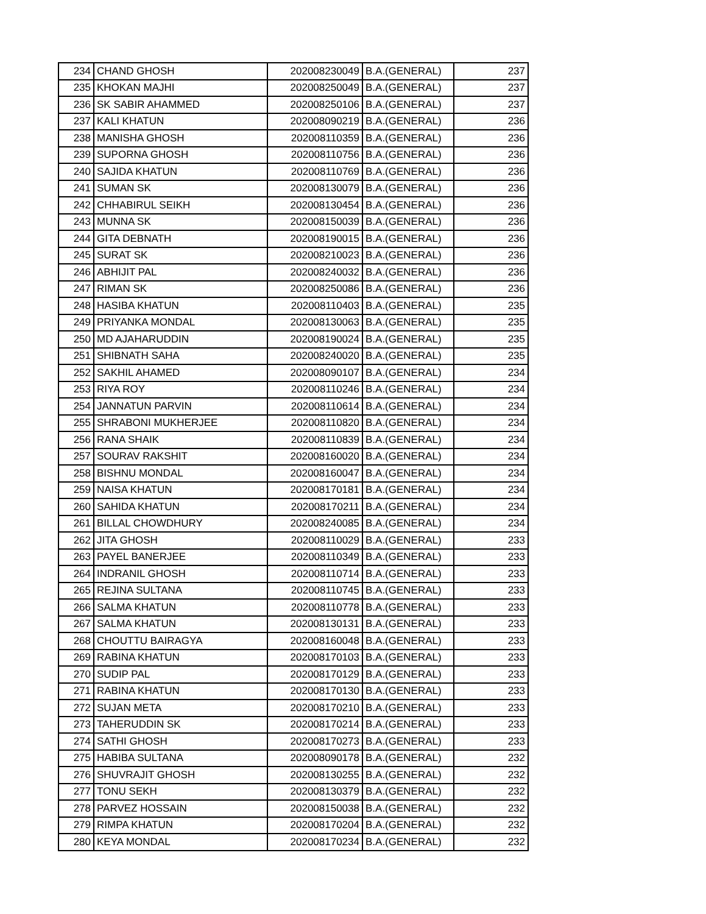| 234 | CHAND GHOSH | 202008230049 | B.A.(GENERAL) | 237 |
| 235 | KHOKAN MAJHI | 202008250049 | B.A.(GENERAL) | 237 |
| 236 | SK SABIR AHAMMED | 202008250106 | B.A.(GENERAL) | 237 |
| 237 | KALI KHATUN | 202008090219 | B.A.(GENERAL) | 236 |
| 238 | MANISHA GHOSH | 202008110359 | B.A.(GENERAL) | 236 |
| 239 | SUPORNA GHOSH | 202008110756 | B.A.(GENERAL) | 236 |
| 240 | SAJIDA KHATUN | 202008110769 | B.A.(GENERAL) | 236 |
| 241 | SUMAN SK | 202008130079 | B.A.(GENERAL) | 236 |
| 242 | CHHABIRUL SEIKH | 202008130454 | B.A.(GENERAL) | 236 |
| 243 | MUNNA SK | 202008150039 | B.A.(GENERAL) | 236 |
| 244 | GITA DEBNATH | 202008190015 | B.A.(GENERAL) | 236 |
| 245 | SURAT SK | 202008210023 | B.A.(GENERAL) | 236 |
| 246 | ABHIJIT PAL | 202008240032 | B.A.(GENERAL) | 236 |
| 247 | RIMAN SK | 202008250086 | B.A.(GENERAL) | 236 |
| 248 | HASIBA KHATUN | 202008110403 | B.A.(GENERAL) | 235 |
| 249 | PRIYANKA MONDAL | 202008130063 | B.A.(GENERAL) | 235 |
| 250 | MD AJAHARUDDIN | 202008190024 | B.A.(GENERAL) | 235 |
| 251 | SHIBNATH SAHA | 202008240020 | B.A.(GENERAL) | 235 |
| 252 | SAKHIL AHAMED | 202008090107 | B.A.(GENERAL) | 234 |
| 253 | RIYA ROY | 202008110246 | B.A.(GENERAL) | 234 |
| 254 | JANNATUN PARVIN | 202008110614 | B.A.(GENERAL) | 234 |
| 255 | SHRABONI MUKHERJEE | 202008110820 | B.A.(GENERAL) | 234 |
| 256 | RANA SHAIK | 202008110839 | B.A.(GENERAL) | 234 |
| 257 | SOURAV RAKSHIT | 202008160020 | B.A.(GENERAL) | 234 |
| 258 | BISHNU MONDAL | 202008160047 | B.A.(GENERAL) | 234 |
| 259 | NAISA KHATUN | 202008170181 | B.A.(GENERAL) | 234 |
| 260 | SAHIDA KHATUN | 202008170211 | B.A.(GENERAL) | 234 |
| 261 | BILLAL CHOWDHURY | 202008240085 | B.A.(GENERAL) | 234 |
| 262 | JITA GHOSH | 202008110029 | B.A.(GENERAL) | 233 |
| 263 | PAYEL BANERJEE | 202008110349 | B.A.(GENERAL) | 233 |
| 264 | INDRANIL GHOSH | 202008110714 | B.A.(GENERAL) | 233 |
| 265 | REJINA SULTANA | 202008110745 | B.A.(GENERAL) | 233 |
| 266 | SALMA KHATUN | 202008110778 | B.A.(GENERAL) | 233 |
| 267 | SALMA KHATUN | 202008130131 | B.A.(GENERAL) | 233 |
| 268 | CHOUTTU BAIRAGYA | 202008160048 | B.A.(GENERAL) | 233 |
| 269 | RABINA KHATUN | 202008170103 | B.A.(GENERAL) | 233 |
| 270 | SUDIP PAL | 202008170129 | B.A.(GENERAL) | 233 |
| 271 | RABINA KHATUN | 202008170130 | B.A.(GENERAL) | 233 |
| 272 | SUJAN META | 202008170210 | B.A.(GENERAL) | 233 |
| 273 | TAHERUDDIN SK | 202008170214 | B.A.(GENERAL) | 233 |
| 274 | SATHI GHOSH | 202008170273 | B.A.(GENERAL) | 233 |
| 275 | HABIBA SULTANA | 202008090178 | B.A.(GENERAL) | 232 |
| 276 | SHUVRAJIT GHOSH | 202008130255 | B.A.(GENERAL) | 232 |
| 277 | TONU SEKH | 202008130379 | B.A.(GENERAL) | 232 |
| 278 | PARVEZ HOSSAIN | 202008150038 | B.A.(GENERAL) | 232 |
| 279 | RIMPA KHATUN | 202008170204 | B.A.(GENERAL) | 232 |
| 280 | KEYA MONDAL | 202008170234 | B.A.(GENERAL) | 232 |